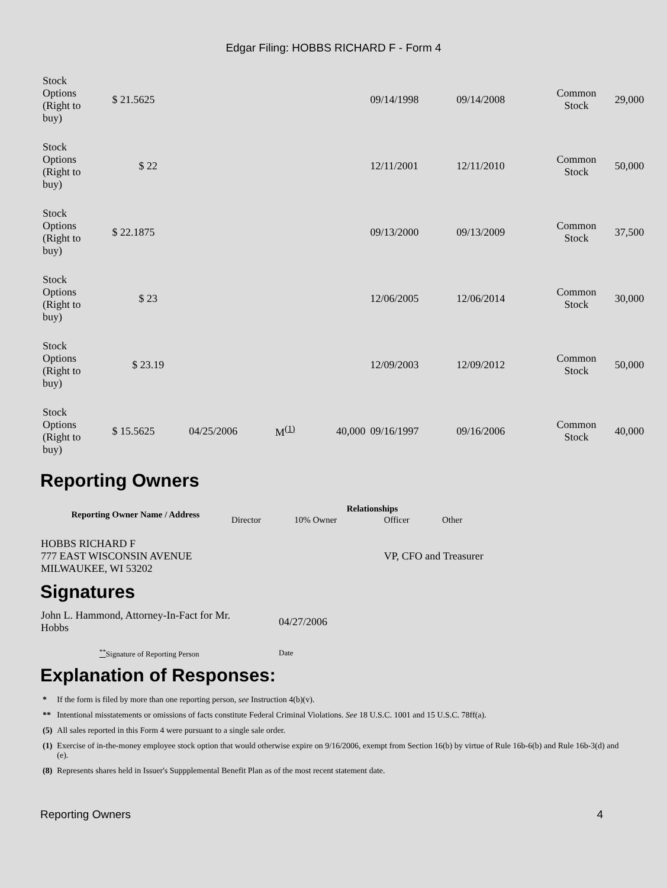Edgar Filing: HOBBS RICHARD F - Form 4
| Stock Options (Right to buy) | $ 21.5625 | | | | 09/14/1998 | 09/14/2008 | Common Stock | 29,000 |
| Stock Options (Right to buy) | $ 22 | | | | 12/11/2001 | 12/11/2010 | Common Stock | 50,000 |
| Stock Options (Right to buy) | $ 22.1875 | | | | 09/13/2000 | 09/13/2009 | Common Stock | 37,500 |
| Stock Options (Right to buy) | $ 23 | | | | 12/06/2005 | 12/06/2014 | Common Stock | 30,000 |
| Stock Options (Right to buy) | $ 23.19 | | | | 12/09/2003 | 12/09/2012 | Common Stock | 50,000 |
| Stock Options (Right to buy) | $ 15.5625 | 04/25/2006 | M<sup>(1)</sup> | 40,000 | 09/16/1997 | 09/16/2006 | Common Stock | 40,000 |
Reporting Owners
| Reporting Owner Name / Address | Relationships | | | |
| --- | --- | --- | --- | --- |
| | Director | 10% Owner | Officer | Other |
| HOBBS RICHARD F 777 EAST WISCONSIN AVENUE MILWAUKEE, WI 53202 | | | VP, CFO and Treasurer | |
Signatures
| John L. Hammond, Attorney-In-Fact for Mr. Hobbs | 04/27/2006 |
| <sup>**</sup> Signature of Reporting Person | Date |
Explanation of Responses:
| * | If the form is filed by more than one reporting person, see Instruction 4(b)(v). |
| ** | Intentional misstatements or omissions of facts constitute Federal Criminal Violations. See 18 U.S.C. 1001 and 15 U.S.C. 78ff(a). |
| (5) | All sales reported in this Form 4 were pursuant to a single sale order. |
| (1) | Exercise of in-the-money employee stock option that would otherwise expire on 9/16/2006, exempt from Section 16(b) by virtue of Rule 16b-6(b) and Rule 16b-3(d) and (e). |
| (8) | Represents shares held in Issuer's Suppplemental Benefit Plan as of the most recent statement date. |
Reporting Owners 4